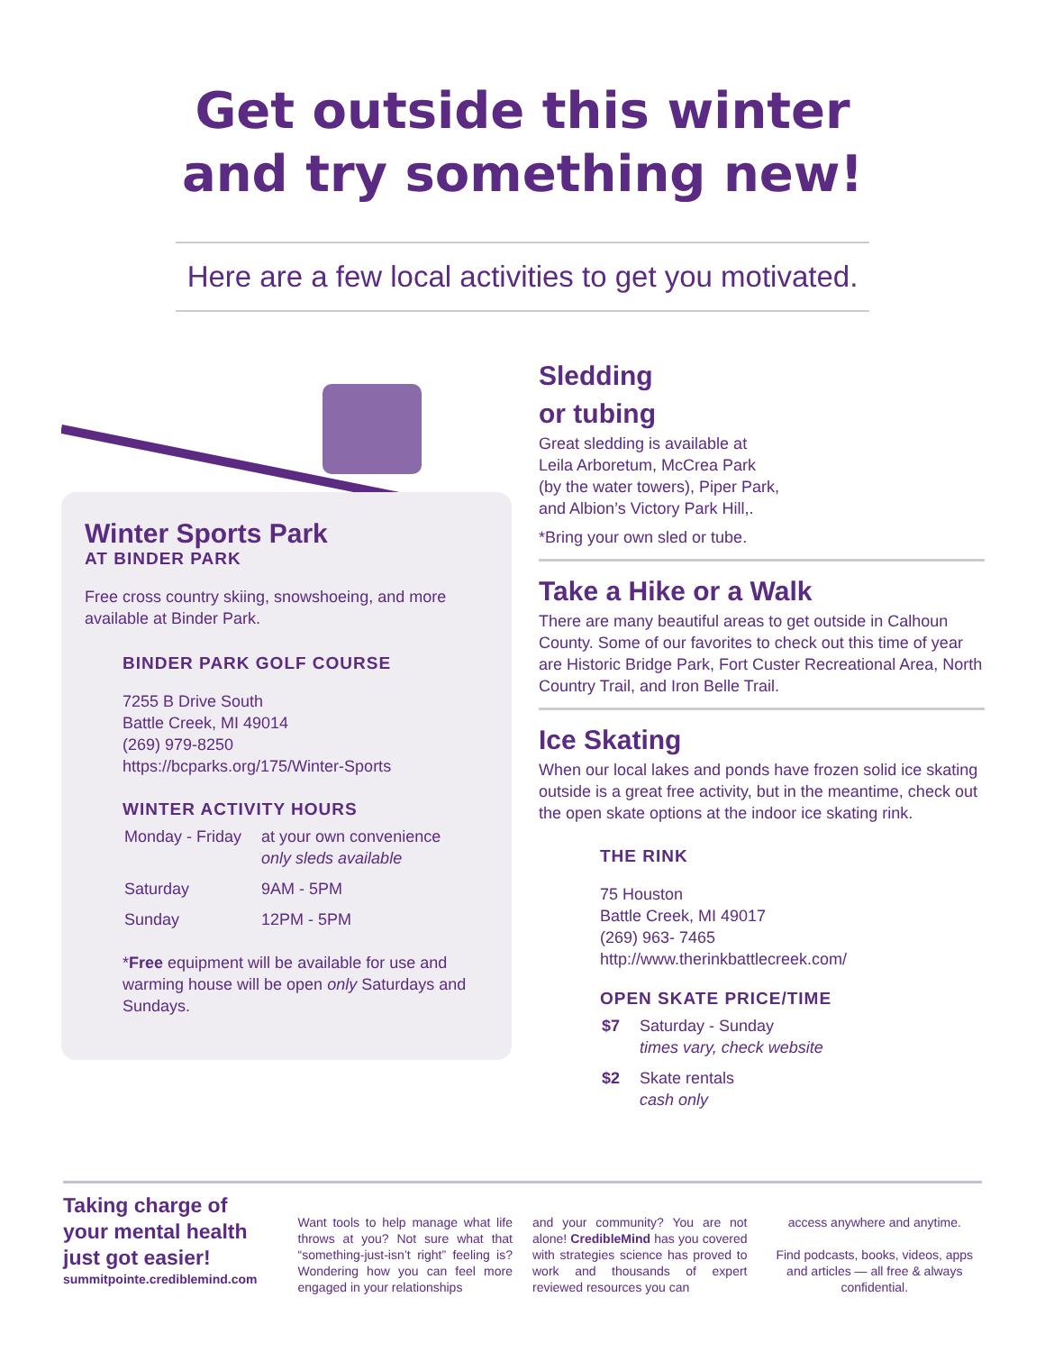Get outside this winter
and try something new!
Here are a few local activities to get you motivated.
Winter Sports Park
AT BINDER PARK
Free cross country skiing, snowshoeing, and more available at Binder Park.
BINDER PARK GOLF COURSE
7255 B Drive South
Battle Creek, MI 49014
(269) 979-8250
https://bcparks.org/175/Winter-Sports
WINTER ACTIVITY HOURS
| Monday - Friday | at your own convenience only sleds available |
| Saturday | 9AM - 5PM |
| Sunday | 12PM - 5PM |
*Free equipment will be available for use and warming house will be open only Saturdays and Sundays.
Sledding
or tubing
Great sledding is available at
Leila Arboretum, McCrea Park
(by the water towers), Piper Park,
and Albion’s Victory Park Hill,.
*Bring your own sled or tube.
Take a Hike or a Walk
There are many beautiful areas to get outside in Calhoun County. Some of our favorites to check out this time of year are Historic Bridge Park, Fort Custer Recreational Area, North Country Trail, and Iron Belle Trail.
Ice Skating
When our local lakes and ponds have frozen solid ice skating outside is a great free activity, but in the meantime, check out the open skate options at the indoor ice skating rink.
THE RINK
75 Houston
Battle Creek, MI 49017
(269) 963- 7465
http://www.therinkbattlecreek.com/
OPEN SKATE PRICE/TIME
| $7 | Saturday - Sunday times vary, check website |
| $2 | Skate rentals cash only |
Taking charge of your mental health just got easier!
summitpointe.crediblemind.com
Want tools to help manage what life throws at you? Not sure what that “something-just-isn’t right” feeling is? Wondering how you can feel more engaged in your relationships
and your community? You are not alone! CredibleMind has you covered with strategies science has proved to work and thousands of expert reviewed resources you can
access anywhere and anytime.
Find podcasts, books, videos, apps and articles — all free & always confidential.